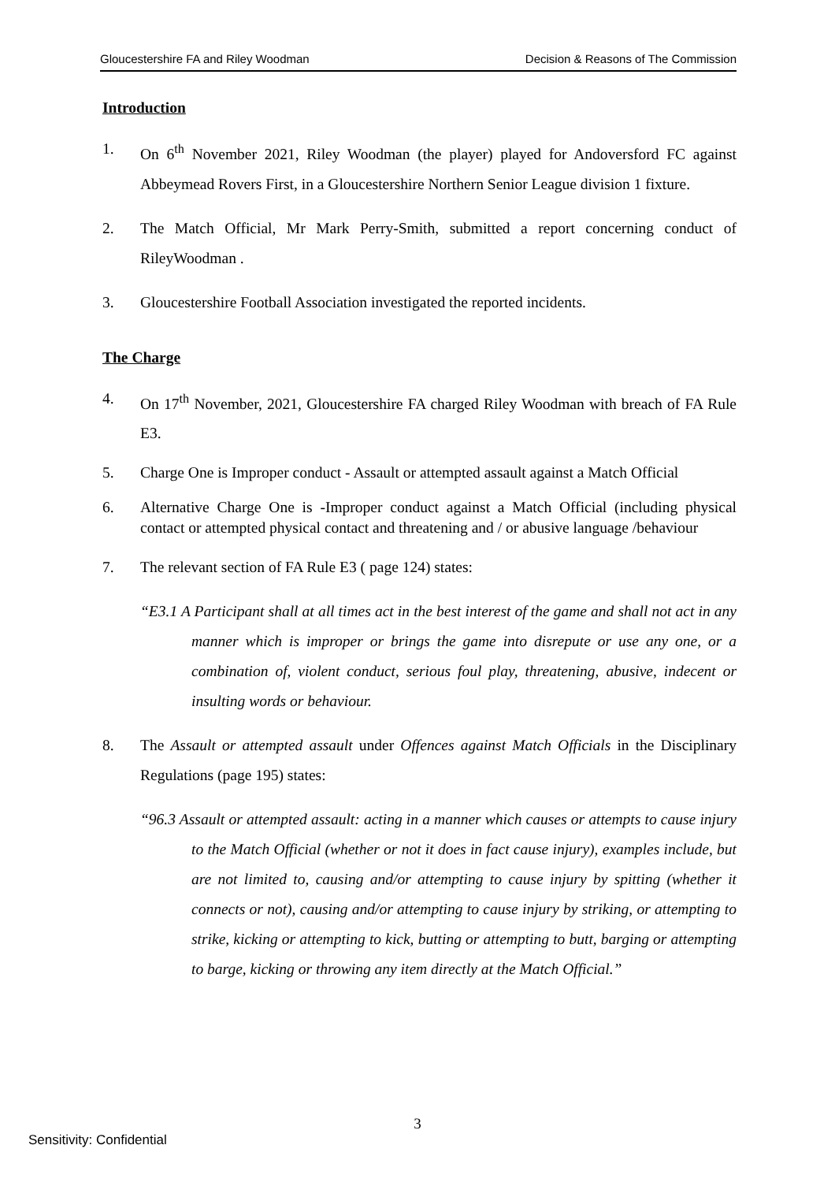Gloucestershire FA and Riley Woodman Decision & Reasons of The Commission
Introduction
1. On 6<sup>th</sup> November 2021, Riley Woodman (the player) played for Andoversford FC against Abbeymead Rovers First, in a Gloucestershire Northern Senior League division 1 fixture.
2. The Match Official, Mr Mark Perry-Smith, submitted a report concerning conduct of RileyWoodman .
3. Gloucestershire Football Association investigated the reported incidents.
The Charge
4. On 17<sup>th</sup> November, 2021, Gloucestershire FA charged Riley Woodman with breach of FA Rule E3.
5. Charge One is Improper conduct - Assault or attempted assault against a Match Official
6. Alternative Charge One is -Improper conduct against a Match Official (including physical contact or attempted physical contact and threatening and / or abusive language /behaviour
7. The relevant section of FA Rule E3 ( page 124) states:
“E3.1 A Participant shall at all times act in the best interest of the game and shall not act in any manner which is improper or brings the game into disrepute or use any one, or a combination of, violent conduct, serious foul play, threatening, abusive, indecent or insulting words or behaviour.
8. The Assault or attempted assault under Offences against Match Officials in the Disciplinary Regulations (page 195) states:
“96.3 Assault or attempted assault: acting in a manner which causes or attempts to cause injury to the Match Official (whether or not it does in fact cause injury), examples include, but are not limited to, causing and/or attempting to cause injury by spitting (whether it connects or not), causing and/or attempting to cause injury by striking, or attempting to strike, kicking or attempting to kick, butting or attempting to butt, barging or attempting to barge, kicking or throwing any item directly at the Match Official.”
3
Sensitivity: Confidential